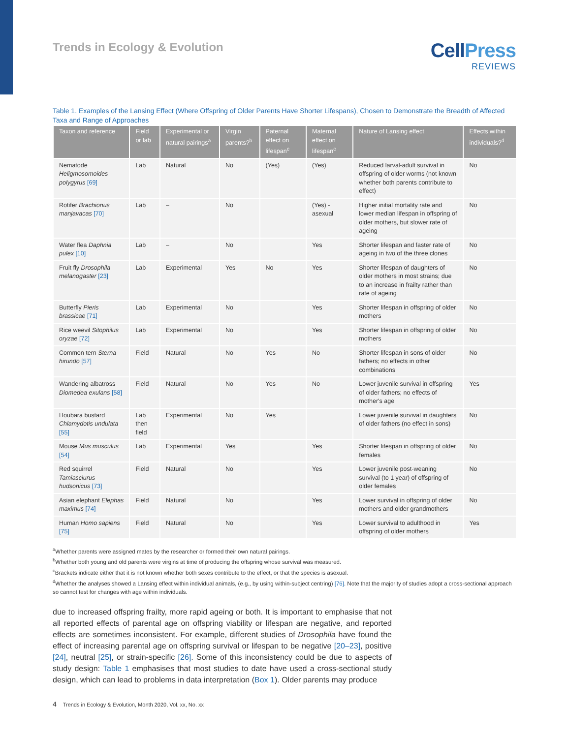Trends in Ecology & Evolution
CellPress
REVIEWS
Table 1. Examples of the Lansing Effect (Where Offspring of Older Parents Have Shorter Lifespans), Chosen to Demonstrate the Breadth of Affected Taxa and Range of Approaches
| Taxon and reference | Field or lab | Experimental or natural pairings<sup>a</sup> | Virgin parents?<sup>b</sup> | Paternal effect on lifespan<sup>c</sup> | Maternal effect on lifespan<sup>c</sup> | Nature of Lansing effect | Effects within individuals?<sup>d</sup> |
| --- | --- | --- | --- | --- | --- | --- | --- |
| Nematode Heligmosomoides polygyrus [69] | Lab | Natural | No | (Yes) | (Yes) | Reduced larval-adult survival in offspring of older worms (not known whether both parents contribute to effect) | No |
| Rotifer Brachionus manjavacas [70] | Lab | – | No | | (Yes) - asexual | Higher initial mortality rate and lower median lifespan in offspring of older mothers, but slower rate of ageing | No |
| Water flea Daphnia pulex [10] | Lab | – | No | | Yes | Shorter lifespan and faster rate of ageing in two of the three clones | No |
| Fruit fly Drosophila melanogaster [23] | Lab | Experimental | Yes | No | Yes | Shorter lifespan of daughters of older mothers in most strains; due to an increase in frailty rather than rate of ageing | No |
| Butterfly Pieris brassicae [71] | Lab | Experimental | No | | Yes | Shorter lifespan in offspring of older mothers | No |
| Rice weevil Sitophilus oryzae [72] | Lab | Experimental | No | | Yes | Shorter lifespan in offspring of older mothers | No |
| Common tern Sterna hirundo [57] | Field | Natural | No | Yes | No | Shorter lifespan in sons of older fathers; no effects in other combinations | No |
| Wandering albatross Diomedea exulans [58] | Field | Natural | No | Yes | No | Lower juvenile survival in offspring of older fathers; no effects of mother's age | Yes |
| Houbara bustard Chlamydotis undulata [55] | Lab then field | Experimental | No | Yes | | Lower juvenile survival in daughters of older fathers (no effect in sons) | No |
| Mouse Mus musculus [54] | Lab | Experimental | Yes | | Yes | Shorter lifespan in offspring of older females | No |
| Red squirrel Tamiasciurus hudsonicus [73] | Field | Natural | No | | Yes | Lower juvenile post-weaning survival (to 1 year) of offspring of older females | No |
| Asian elephant Elephas maximus [74] | Field | Natural | No | | Yes | Lower survival in offspring of older mothers and older grandmothers | No |
| Human Homo sapiens [75] | Field | Natural | No | | Yes | Lower survival to adulthood in offspring of older mothers | Yes |
<sup>a</sup> Whether parents were assigned mates by the researcher or formed their own natural pairings.
<sup>b</sup> Whether both young and old parents were virgins at time of producing the offspring whose survival was measured.
<sup>c</sup> Brackets indicate either that it is not known whether both sexes contribute to the effect, or that the species is asexual.
<sup>d</sup> Whether the analyses showed a Lansing effect within individual animals, (e.g., by using within-subject centring) [76]. Note that the majority of studies adopt a cross-sectional approach so cannot test for changes with age within individuals.
due to increased offspring frailty, more rapid ageing or both. It is important to emphasise that not all reported effects of parental age on offspring viability or lifespan are negative, and reported effects are sometimes inconsistent. For example, different studies of Drosophila have found the effect of increasing parental age on offspring survival or lifespan to be negative [20–23], positive [24], neutral [25], or strain-specific [26]. Some of this inconsistency could be due to aspects of study design: Table 1 emphasises that most studies to date have used a cross-sectional study design, which can lead to problems in data interpretation (Box 1). Older parents may produce
4 Trends in Ecology & Evolution, Month 2020, Vol. xx, No. xx